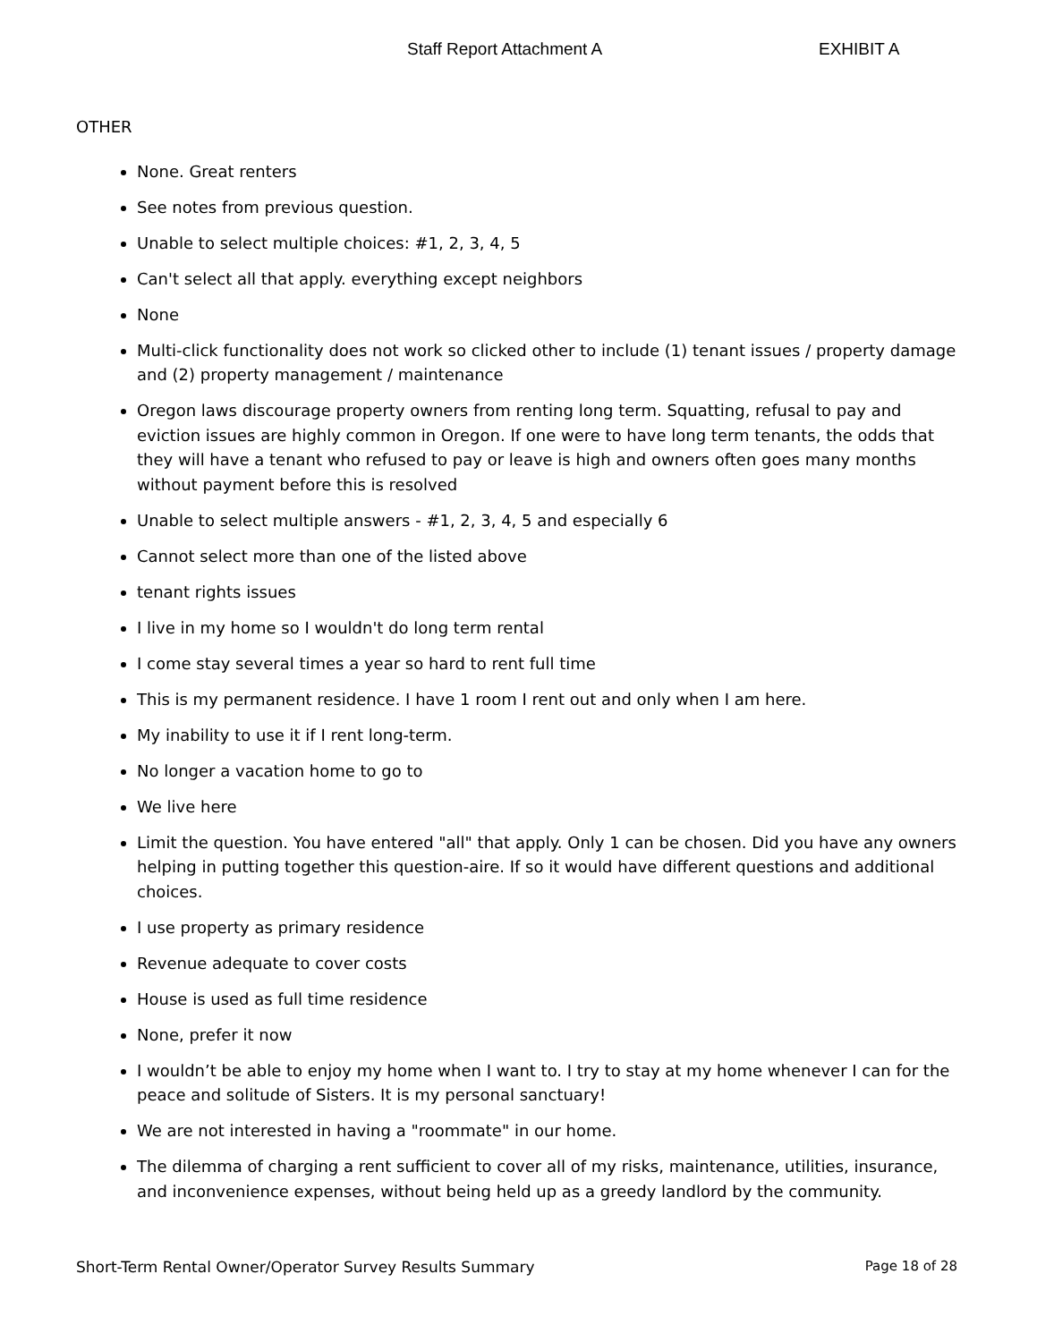Staff Report Attachment A EXHIBIT A
OTHER
None. Great renters
See notes from previous question.
Unable to select multiple choices: #1, 2, 3, 4, 5
Can't select all that apply. everything except neighbors
None
Multi-click functionality does not work so clicked other to include (1) tenant issues / property damage and (2) property management / maintenance
Oregon laws discourage property owners from renting long term. Squatting, refusal to pay and eviction issues are highly common in Oregon. If one were to have long term tenants, the odds that they will have a tenant who refused to pay or leave is high and owners often goes many months without payment before this is resolved
Unable to select multiple answers - #1, 2, 3, 4, 5 and especially 6
Cannot select more than one of the listed above
tenant rights issues
I live in my home so I wouldn't do long term rental
I come stay several times a year so hard to rent full time
This is my permanent residence. I have 1 room I rent out and only when I am here.
My inability to use it if I rent long-term.
No longer a vacation home to go to
We live here
Limit the question. You have entered "all" that apply. Only 1 can be chosen. Did you have any owners helping in putting together this question-aire. If so it would have different questions and additional choices.
I use property as primary residence
Revenue adequate to cover costs
House is used as full time residence
None, prefer it now
I wouldn’t be able to enjoy my home when I want to. I try to stay at my home whenever I can for the peace and solitude of Sisters. It is my personal sanctuary!
We are not interested in having a "roommate" in our home.
The dilemma of charging a rent sufficient to cover all of my risks, maintenance, utilities, insurance, and inconvenience expenses, without being held up as a greedy landlord by the community.
Short-Term Rental Owner/Operator Survey Results Summary Page 18 of 28